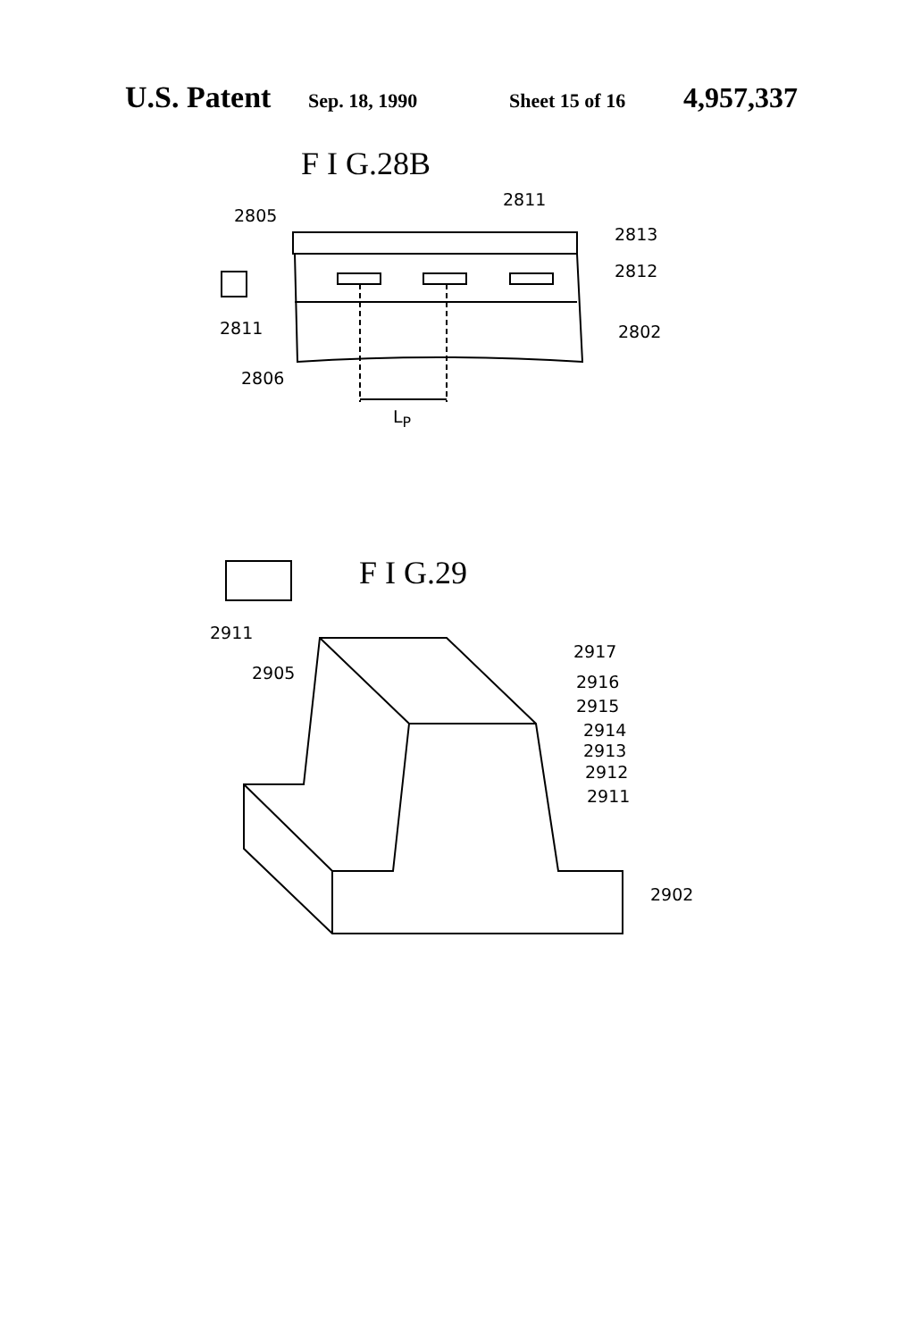U.S. Patent Sep. 18, 1990 Sheet 15 of 16 4,957,337
F I G.28B
2811
2805
2813
2812
2811 2802
2806
L<sub>P</sub>
F I G.29
2911
2905
2917
2916
2915
2914
2913
2912
2911
2902